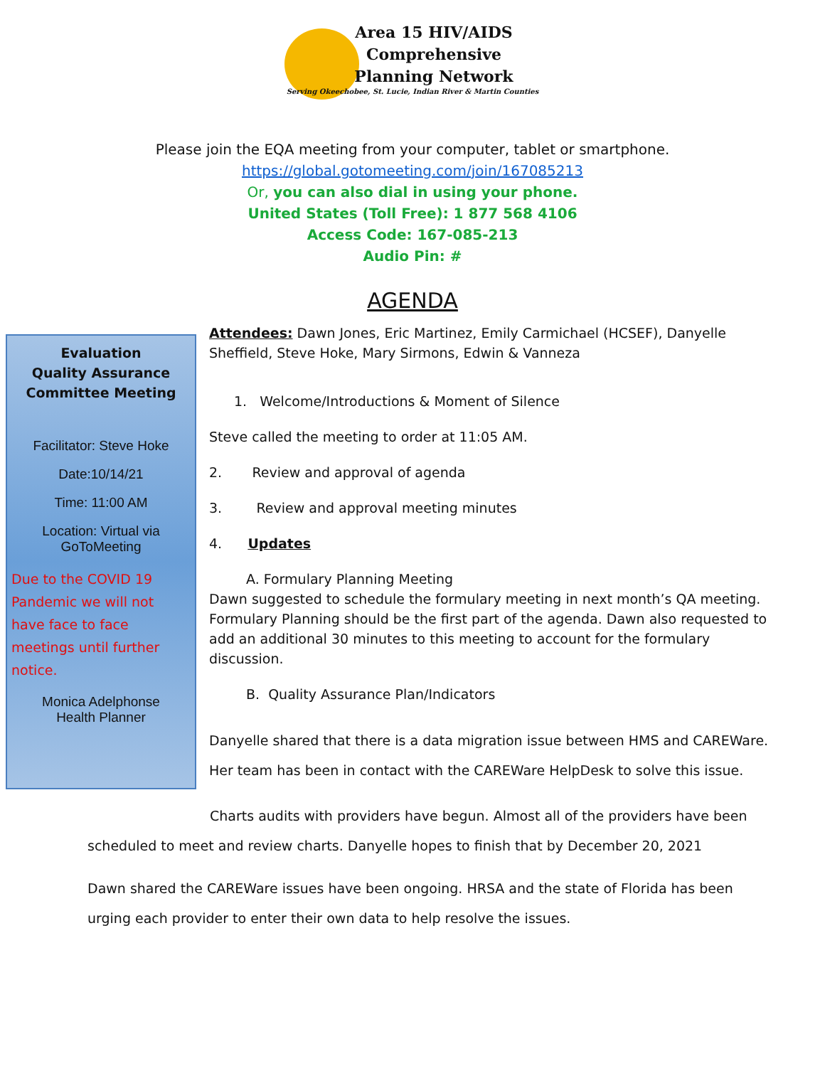Area 15 HIV/AIDS
Comprehensive
Planning Network
Serving Okeechobee, St. Lucie, Indian River & Martin Counties
Please join the EQA meeting from your computer, tablet or smartphone.
https://global.gotomeeting.com/join/167085213
Or, you can also dial in using your phone.
United States (Toll Free): 1 877 568 4106
Access Code: 167-085-213
Audio Pin: #
AGENDA
Evaluation
Quality Assurance
Committee Meeting
Facilitator: Steve Hoke
Date:10/14/21
Time: 11:00 AM
Location: Virtual via
GoToMeeting
Due to the COVID 19 Pandemic we will not have face to face meetings until further notice.
Monica Adelphonse
Health Planner
Attendees: Dawn Jones, Eric Martinez, Emily Carmichael (HCSEF), Danyelle Sheffield, Steve Hoke, Mary Sirmons, Edwin & Vanneza
1. Welcome/Introductions & Moment of Silence
Steve called the meeting to order at 11:05 AM.
2. Review and approval of agenda
3. Review and approval meeting minutes
4. Updates
A. Formulary Planning Meeting
Dawn suggested to schedule the formulary meeting in next month’s QA meeting. Formulary Planning should be the first part of the agenda. Dawn also requested to add an additional 30 minutes to this meeting to account for the formulary discussion.
B. Quality Assurance Plan/Indicators
Danyelle shared that there is a data migration issue between HMS and CAREWare. Her team has been in contact with the CAREWare HelpDesk to solve this issue.
Charts audits with providers have begun. Almost all of the providers have been
scheduled to meet and review charts. Danyelle hopes to finish that by December 20, 2021
Dawn shared the CAREWare issues have been ongoing. HRSA and the state of Florida has been urging each provider to enter their own data to help resolve the issues.